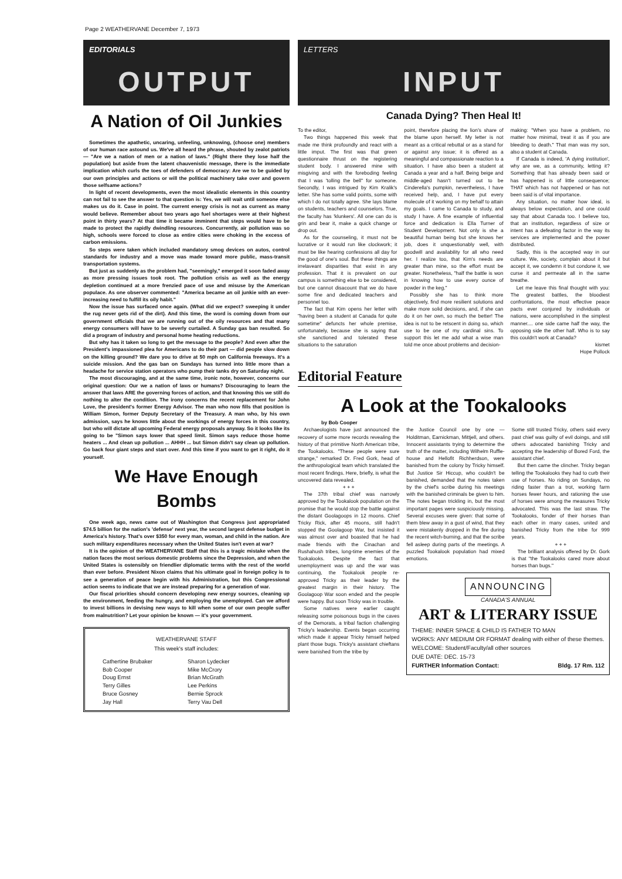Page 2 WEATHERVANE December 7, 1973
EDITORIALS
OUTPUT
A Nation of Oil Junkies
Sometimes the apathetic, uncaring, unfeeling, unknowing, (choose one) members of our human race astound us. We've all heard the phrase, shouted by zealot patriots — "Are we a nation of men or a nation of laws." (Right there they lose half the population) but aside from the latent chauvenistic message, there is the immediate implication which curls the toes of defenders of democracy: Are we to be guided by our own principles and actions or will the political machinery take over and govern those selfsame actions?
In light of recent developments, even the most idealistic elements in this country can not fail to see the answer to that question is: Yes, we will wait until someone else makes us do it. Case in point. The current energy crisis is not as current as many would believe. Remember about two years ago fuel shortages were at their highest point in thirty years? At that time it became imminent that steps would have to be made to protect the rapidly dwindling resources. Concurrently, air pollution was so high, schools were forced to close as entire cities were choking in the excess of carbon emissions.
So steps were taken which included mandatory smog devices on autos, control standards for industry and a move was made toward more public, mass-transit transportation systems.
But just as suddenly as the problem had, "seemingly," emerged it soon faded away as more pressing issues took root. The pollution crisis as well as the energy depletion continued at a more frenzied pace of use and misuse by the American populace. As one observer commented: "America became an oil junkie with an ever-increasing need to fulfill its oily habit."
Now the issue has surfaced once again. (What did we expect? sweeping it under the rug never gets rid of the dirt). And this time, the word is coming down from our government officials that we are running out of the oily resources and that many energy consumers will have to be severly curtailed. A Sunday gas ban resulted. So did a program of industry and personal home heating reductions.
But why has it taken so long to get the message to the people? And even after the President's impassioned plea for Americans to do their part — did people slow down on the killing ground? We dare you to drive at 50 mph on California freeways. It's a suicide mission. And the gas ban on Sundays has turned into little more than a headache for service station operators who pump their tanks dry on Saturday night.
The most discouraging, and at the same time, ironic note, however, concerns our original question: Our we a nation of laws or humans? Discouraging to learn the answer that laws ARE the governing forces of action, and that knowing this we still do nothing to alter the condition. The irony concerns the recent replacement for John Love, the president's former Energy Advisor. The man who now fills that position is William Simon, former Deputy Secretary of the Treasury. A man who, by his own admission, says he knows little about the workings of energy forces in this country, but who will dictate all upcoming Federal energy proposals anyway. So it looks like its going to be "Simon says lower that speed limit. Simon says reduce those home heaters ... And clean up pollution ... AHHH ... but Simon didn't say clean up pollution. Go back four giant steps and start over. And this time if you want to get it right, do it yourself.
We Have Enough Bombs
One week ago, news came out of Washington that Congress just appropriated $74.5 billion for the nation's 'defense' next year, the second largest defense budget in America's history. That's over $350 for every man, woman, and child in the nation. Are such military expenditures necessary when the United States isn't even at war?
It is the opinion of the WEATHERVANE Staff that this is a tragic mistake when the nation faces the most serious domestic problems since the Depression, and when the United States is ostensibly on friendlier diplomatic terms with the rest of the world than ever before. President Nixon claims that his ultimate goal in foreign policy is to see a generation of peace begin with his Administration, but this Congressional action seems to indicate that we are instead preparing for a generation of war.
Our fiscal priorities should concern developing new energy sources, cleaning up the environment, feeding the hungry, and employing the unemployed. Can we afford to invest billions in devising new ways to kill when some of our own people suffer from malnutrition? Let your opinion be known — it's your government.
WEATHERVANE STAFF
This week's staff includes:
Cathertine Brubaker
Bob Cooper
Doug Ernst
Terry Gilles
Bruce Gosney
Jay Hall
Sharon Lydecker
Mike McCrory
Brian McGrath
Lee Perkins
Bernie Sprock
Terry Vau Dell
LETTERS
INPUT
Canada Dying? Then Heal It!
To the editor,
Two things happened this week that made me think profoundly and react with a little imput. The first was that green questionnaire thrust on the registering student body. I answered mine with misgiving and with the foreboding feeling that I was 'tolling the bell" for someone. Secondly, I was intrigued by Kim Kralik's letter. She has some valid points, some with which I do not totally agree. She lays blame on students, teachers and counselors. True, the faculty has 'klunkers'. All one can do is grin and bear it, make a quick change or drop out.
As for the counseling, it must not be lucrative or it would run like clockwork; it must be like hearing confessions all day for the good of one's soul. But these things are irrelaveant disparities that exist in any profession. That it is prevalent on our campus is something else to be considered, but one cannot disacount that we do have some fine and dedicated teachers and personnel too.
The fact that Kim opens her letter with "having been a student at Canada for quite sometime" defuncts her whole premise, unfortunately, because she is saying that she sanctioned and tolerated these situations to the saturation
point, therefore placing the lion's share of the blame upon herself. My letter is not meant as a critical rebuttal or as a stand for or against any issue; it is offered as a meaningful and compassionate reaction to a situation. I have also been a student at Canada a year and a half. Being beige and middle-aged hasn't turned out to be Cinderella's pumpkin, nevertheless, I have received help, and, I have put every molecule of it working on my behalf to attain my goals. I came to Canada to study, and study I have. A fine example of influential force and dedication is Ella Turner of Student Development. Not only is she a beautiful human being but she knows her job, does it unquestionably well, with goodwill and availability for all who need her. I realize too, that Kim's needs are greater than mine, so the effort must be greater. Nonetheless, "half the battle is won in knowing how to use every ounce of powder in the keg."
Possibly she has to think more objectively, find more resilient solutions and make more solid decisions, and, if she can do it on her own, so much the better! The idea is not to be retscent in doing so, which use to be one of my cardinal sins. To support this let me add what a wise man told me once about problems and decision-
making: "When you have a problem, no matter how minimal, treat it as if you are bleeding to death." That man was my son, also a student at Canada.
If Canada is indeed, 'A dying institution', why are we, as a community, letting it? Something that has already been said or has happened is of little consequence; THAT which has not happened or has not been said is of vital importance.
Any situation, no matter how ideal, is always below expectation, and one could say that about Canada too. I believe too, that an institution, regardless of size or intent has a defeating factor in the way its services are implemented and the power distributed.
Sadly, this is the accepted way in our culture. We, society, complain about it but accept it, we condemn it but condone it, we curse it and permeate all in the same breathe.
Let me leave this final thought with you: The greatest battles, the bloodiest confrontations, the most effective peace pacts ever conjured by individuals or nations, were accomplished in the simplest manner.... one side came half the way, the opposing side the other half. Who is to say this couldn't work at Canada?
kismet
Hope Pollock
Editorial Feature
A Look at the Tookalooks
by Bob Cooper
Archaeologists have just announced the recovery of some more records revealing the history of that primitive North American tribe, the Tookalooks. "These people were sure strange," remarked Dr. Fred Gork, head of the anthropological team which translated the most recent findings. Here, briefly, is what the uncovered data revealed.
+ + +
The 37th tribal chief was narrowly approved by the Tookalook population on the promise that he would stop the battle against the distant Goolagoops in 12 moons. Chief Tricky Rick, after 45 moons, still hadn't stopped the Goolagoop War, but insisted it was almost over and boasted that he had made friends with the Cinachan and Rushahush tribes, long-time enemies of the Tookalooks. Despite the fact that unemployment was up and the war was continuing, the Tookalook people re-approved Tricky as their leader by the greatest margin in their history. The Goolagoop War soon ended and the people were happy. But soon Tricky was in trouble.
Some natives were earlier caught releasing some poisonous bugs in the caves of the Demorats, a tribal faction challenging Tricky's leadership. Events began occurring which made it appear Tricky himself helped plant those bugs. Tricky's assistant chieftans were banished from the tribe by
the Justice Council one by one — Holditman, Earnickman, Mittjell, and others. Innocent assistants trying to determine the truth of the matter, including Wilhelm Ruffle­house and Hellofit Richherdson, were banished from the colony by Tricky himself. But Justice Sir Hiccup, who couldn't be banished, demanded that the notes taken by the chief's scribe during his meetings with the banished criminals be given to him. The notes began trickling in, but the most important pages were suspiciously missing. Several excuses were given: that some of them blew away in a gust of wind, that they were mistakenly dropped in the fire during the recent witch-burning, and that the scribe fell asleep during parts of the meetings. A puzzled Tookalook population had mixed emotions.
Some still trusted Tricky, others said every past chief was guilty of evil doings, and still others advocated banishing Tricky and accepting the leadership of Bored Ford, the assistant chief.
But then came the clincher. Tricky began telling the Tookalooks they had to curb their use of horses. No riding on Sundays, no riding faster than a trot, working farm horses fewer hours, and rationing the use of horses were among the measures Tricky advocated. This was the last straw. The Tookalooks, fonder of their horses than each other in many cases, united and banished Tricky from the tribe for 999 years.
+ + +
The brilliant analysis offered by Dr. Gork is that "the Tookalooks cared more about horses than bugs."
ANNOUNCING
CANADA'S ANNUAL
ART & LITERARY ISSUE
THEME: INNER SPACE & CHILD IS FATHER TO MAN
WORKS: ANY MEDIUM OR FORMAT dealing with either of these themes.
WELCOME: Student/Faculty/all other sources
DUE DATE: DEC. 15-73
FURTHER Information Contact: Bldg. 17 Rm. 112